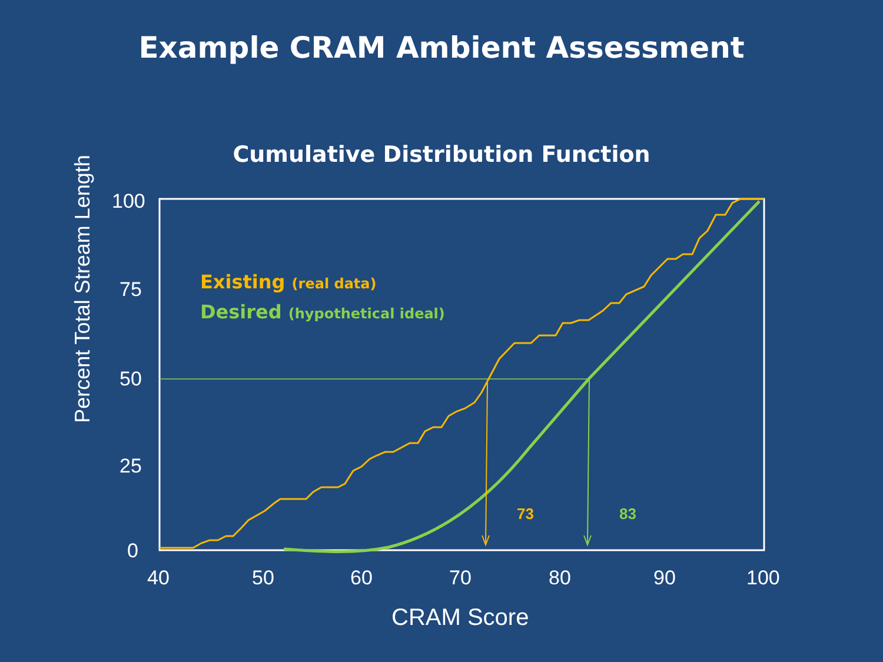Example CRAM Ambient Assessment
Cumulative Distribution Function
Existing (real data)
Desired (hypothetical ideal)
73 83
100
75
50
25
0
40 50 60 70 80 90 100
CRAM Score
Percent Total Stream Length